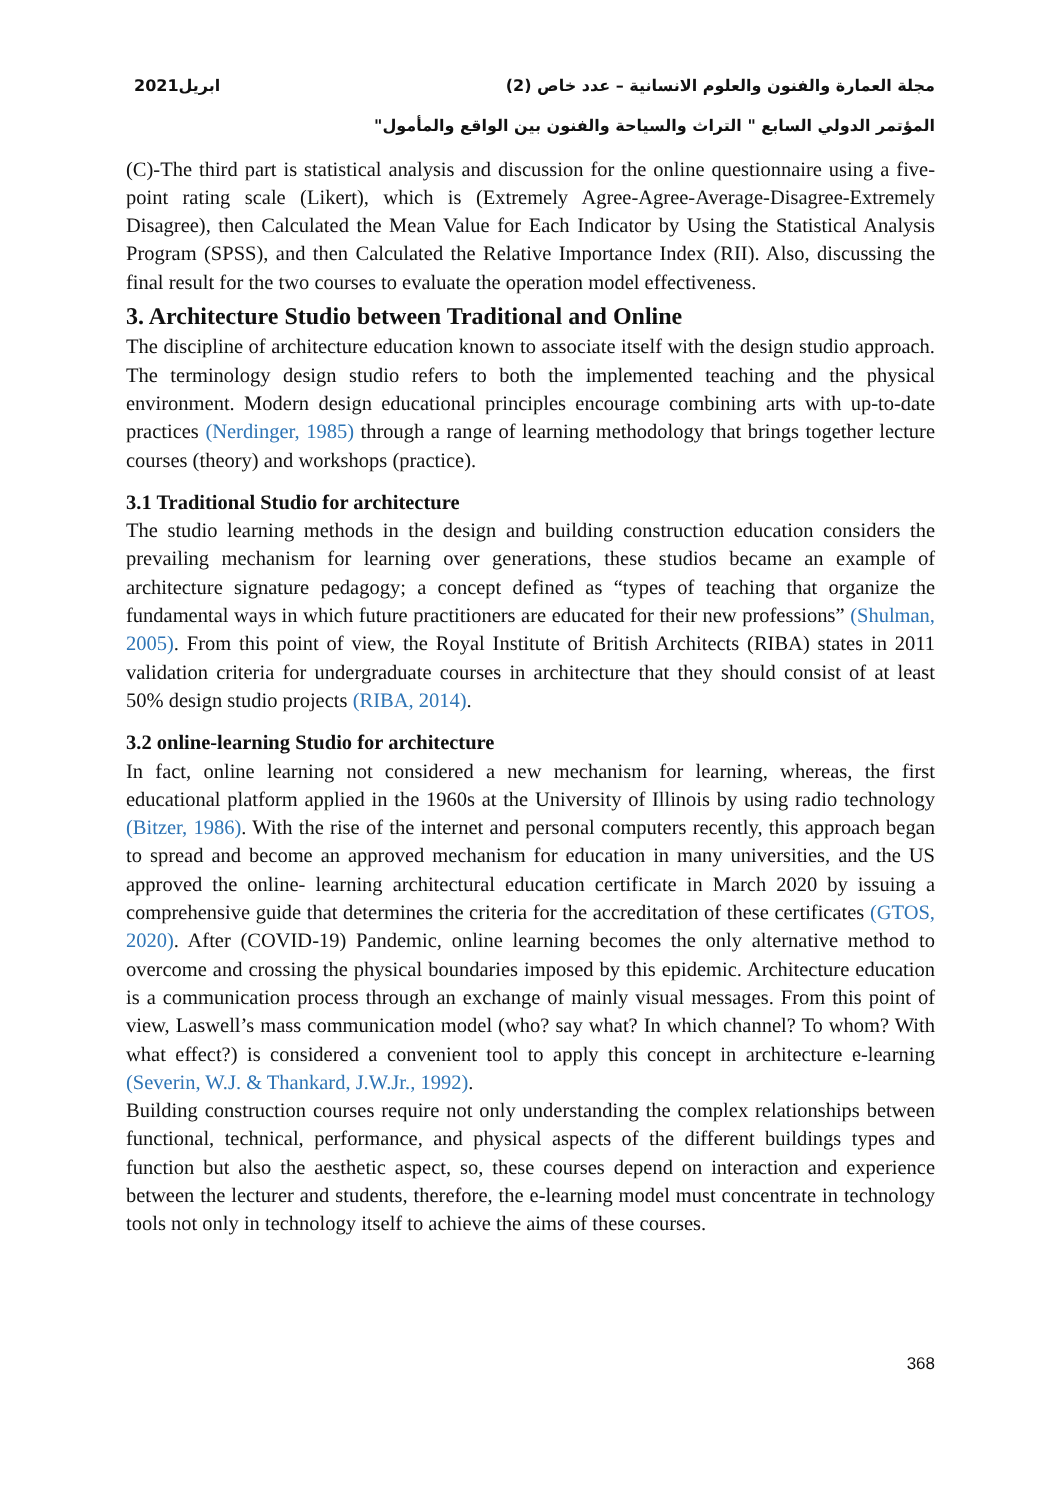مجلة العمارة والفنون والعلوم الانسانية – عدد خاص (2) ابريل2021
المؤتمر الدولي السابع " التراث والسياحة والفنون بين الواقع والمأمول"
(C)-The third part is statistical analysis and discussion for the online questionnaire using a five-point rating scale (Likert), which is (Extremely Agree-Agree-Average-Disagree-Extremely Disagree), then Calculated the Mean Value for Each Indicator by Using the Statistical Analysis Program (SPSS), and then Calculated the Relative Importance Index (RII). Also, discussing the final result for the two courses to evaluate the operation model effectiveness.
3. Architecture Studio between Traditional and Online
The discipline of architecture education known to associate itself with the design studio approach. The terminology design studio refers to both the implemented teaching and the physical environment. Modern design educational principles encourage combining arts with up-to-date practices (Nerdinger, 1985) through a range of learning methodology that brings together lecture courses (theory) and workshops (practice).
3.1 Traditional Studio for architecture
The studio learning methods in the design and building construction education considers the prevailing mechanism for learning over generations, these studios became an example of architecture signature pedagogy; a concept defined as “types of teaching that organize the fundamental ways in which future practitioners are educated for their new professions” (Shulman, 2005). From this point of view, the Royal Institute of British Architects (RIBA) states in 2011 validation criteria for undergraduate courses in architecture that they should consist of at least 50% design studio projects (RIBA, 2014).
3.2 online-learning Studio for architecture
In fact, online learning not considered a new mechanism for learning, whereas, the first educational platform applied in the 1960s at the University of Illinois by using radio technology (Bitzer, 1986). With the rise of the internet and personal computers recently, this approach began to spread and become an approved mechanism for education in many universities, and the US approved the online- learning architectural education certificate in March 2020 by issuing a comprehensive guide that determines the criteria for the accreditation of these certificates (GTOS, 2020). After (COVID-19) Pandemic, online learning becomes the only alternative method to overcome and crossing the physical boundaries imposed by this epidemic. Architecture education is a communication process through an exchange of mainly visual messages. From this point of view, Laswell’s mass communication model (who? say what? In which channel? To whom? With what effect?) is considered a convenient tool to apply this concept in architecture e-learning (Severin, W.J. & Thankard, J.W.Jr., 1992).
Building construction courses require not only understanding the complex relationships between functional, technical, performance, and physical aspects of the different buildings types and function but also the aesthetic aspect, so, these courses depend on interaction and experience between the lecturer and students, therefore, the e-learning model must concentrate in technology tools not only in technology itself to achieve the aims of these courses.
368